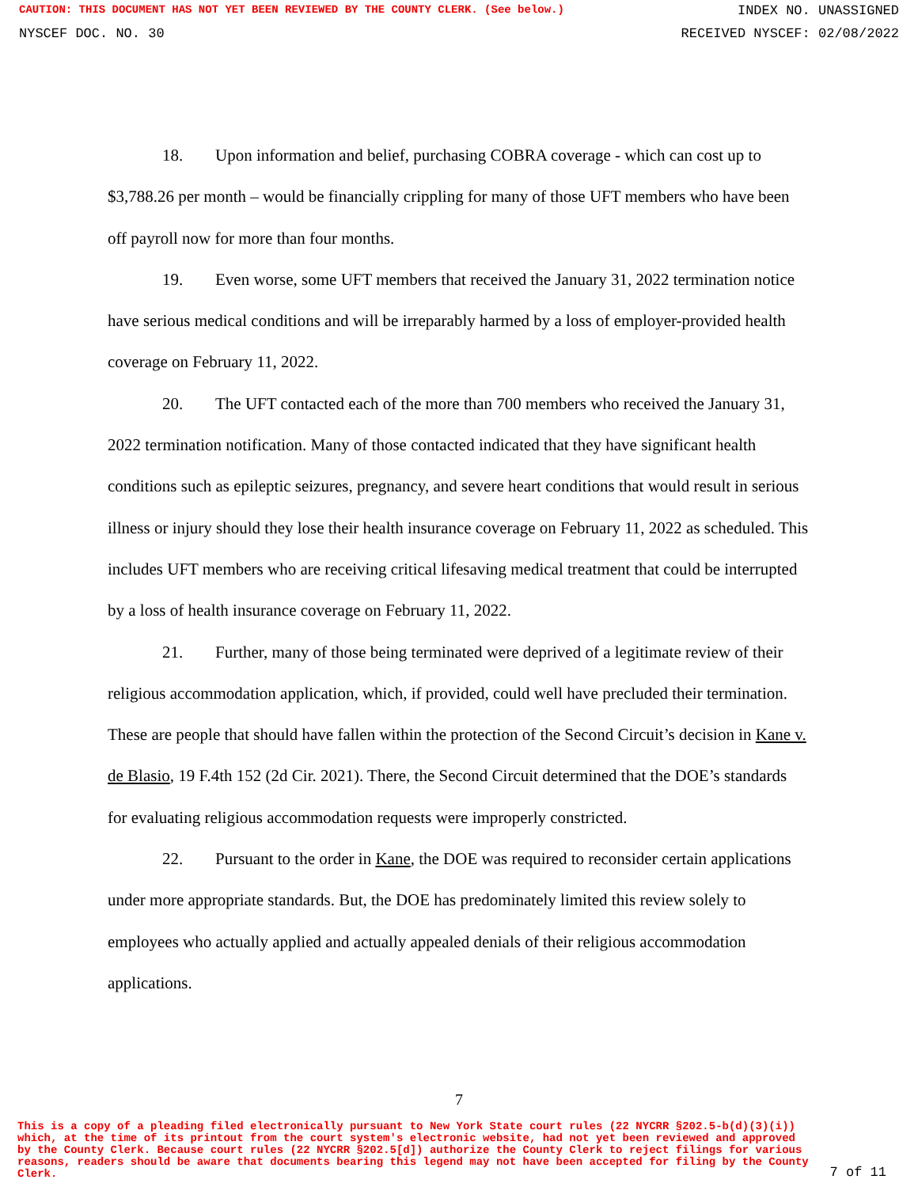CAUTION: THIS DOCUMENT HAS NOT YET BEEN REVIEWED BY THE COUNTY CLERK. (See below.) INDEX NO. UNASSIGNED
NYSCEF DOC. NO. 30 RECEIVED NYSCEF: 02/08/2022
18. Upon information and belief, purchasing COBRA coverage - which can cost up to $3,788.26 per month – would be financially crippling for many of those UFT members who have been off payroll now for more than four months.
19. Even worse, some UFT members that received the January 31, 2022 termination notice have serious medical conditions and will be irreparably harmed by a loss of employer-provided health coverage on February 11, 2022.
20. The UFT contacted each of the more than 700 members who received the January 31, 2022 termination notification. Many of those contacted indicated that they have significant health conditions such as epileptic seizures, pregnancy, and severe heart conditions that would result in serious illness or injury should they lose their health insurance coverage on February 11, 2022 as scheduled. This includes UFT members who are receiving critical lifesaving medical treatment that could be interrupted by a loss of health insurance coverage on February 11, 2022.
21. Further, many of those being terminated were deprived of a legitimate review of their religious accommodation application, which, if provided, could well have precluded their termination. These are people that should have fallen within the protection of the Second Circuit’s decision in Kane v. de Blasio, 19 F.4th 152 (2d Cir. 2021). There, the Second Circuit determined that the DOE’s standards for evaluating religious accommodation requests were improperly constricted.
22. Pursuant to the order in Kane, the DOE was required to reconsider certain applications under more appropriate standards. But, the DOE has predominately limited this review solely to employees who actually applied and actually appealed denials of their religious accommodation applications.
7
This is a copy of a pleading filed electronically pursuant to New York State court rules (22 NYCRR §202.5-b(d)(3)(i)) which, at the time of its printout from the court system's electronic website, had not yet been reviewed and approved by the County Clerk. Because court rules (22 NYCRR §202.5[d]) authorize the County Clerk to reject filings for various reasons, readers should be aware that documents bearing this legend may not have been accepted for filing by the County Clerk. 7 of 11